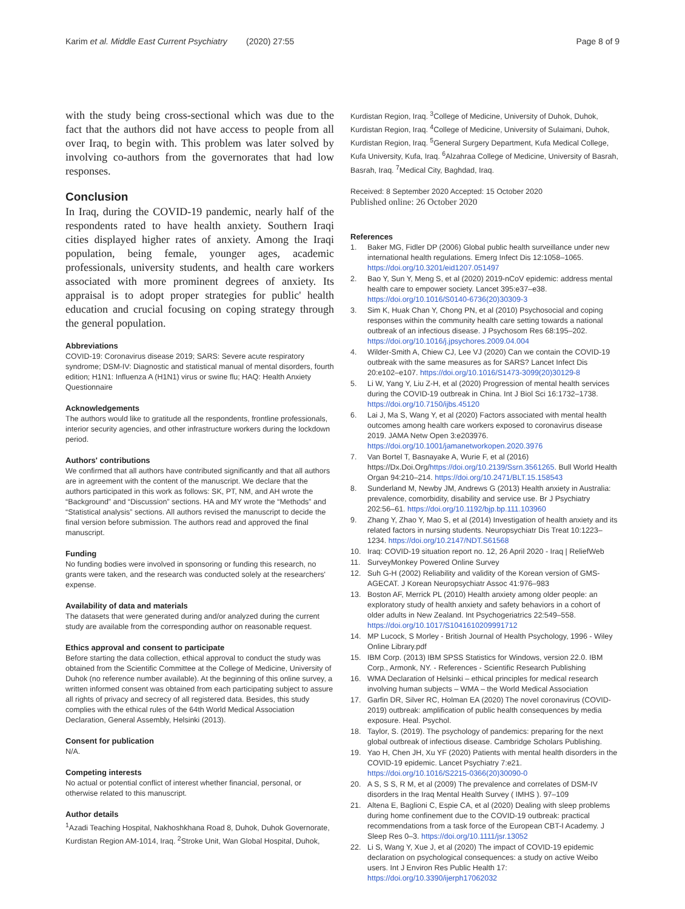Karim et al. Middle East Current Psychiatry (2020) 27:55 Page 8 of 9
with the study being cross-sectional which was due to the fact that the authors did not have access to people from all over Iraq, to begin with. This problem was later solved by involving co-authors from the governorates that had low responses.
Conclusion
In Iraq, during the COVID-19 pandemic, nearly half of the respondents rated to have health anxiety. Southern Iraqi cities displayed higher rates of anxiety. Among the Iraqi population, being female, younger ages, academic professionals, university students, and health care workers associated with more prominent degrees of anxiety. Its appraisal is to adopt proper strategies for public' health education and crucial focusing on coping strategy through the general population.
Abbreviations
COVID-19: Coronavirus disease 2019; SARS: Severe acute respiratory syndrome; DSM-IV: Diagnostic and statistical manual of mental disorders, fourth edition; H1N1: Influenza A (H1N1) virus or swine flu; HAQ: Health Anxiety Questionnaire
Acknowledgements
The authors would like to gratitude all the respondents, frontline professionals, interior security agencies, and other infrastructure workers during the lockdown period.
Authors' contributions
We confirmed that all authors have contributed significantly and that all authors are in agreement with the content of the manuscript. We declare that the authors participated in this work as follows: SK, PT, NM, and AH wrote the “Background” and “Discussion” sections. HA and MY wrote the “Methods” and “Statistical analysis” sections. All authors revised the manuscript to decide the final version before submission. The authors read and approved the final manuscript.
Funding
No funding bodies were involved in sponsoring or funding this research, no grants were taken, and the research was conducted solely at the researchers' expense.
Availability of data and materials
The datasets that were generated during and/or analyzed during the current study are available from the corresponding author on reasonable request.
Ethics approval and consent to participate
Before starting the data collection, ethical approval to conduct the study was obtained from the Scientific Committee at the College of Medicine, University of Duhok (no reference number available). At the beginning of this online survey, a written informed consent was obtained from each participating subject to assure all rights of privacy and secrecy of all registered data. Besides, this study complies with the ethical rules of the 64th World Medical Association Declaration, General Assembly, Helsinki (2013).
Consent for publication
N/A.
Competing interests
No actual or potential conflict of interest whether financial, personal, or otherwise related to this manuscript.
Author details
<sup>1</sup> Azadi Teaching Hospital, Nakhoshkhana Road 8, Duhok, Duhok Governorate, Kurdistan Region AM-1014, Iraq. <sup>2</sup>Stroke Unit, Wan Global Hospital, Duhok,
Kurdistan Region, Iraq. <sup>3</sup>College of Medicine, University of Duhok, Duhok, Kurdistan Region, Iraq. <sup>4</sup>College of Medicine, University of Sulaimani, Duhok, Kurdistan Region, Iraq. <sup>5</sup>General Surgery Department, Kufa Medical College, Kufa University, Kufa, Iraq. <sup>6</sup>Alzahraa College of Medicine, University of Basrah, Basrah, Iraq. <sup>7</sup>Medical City, Baghdad, Iraq.
Received: 8 September 2020 Accepted: 15 October 2020
Published online: 26 October 2020
References
1. Baker MG, Fidler DP (2006) Global public health surveillance under new international health regulations. Emerg Infect Dis 12:1058–1065. https://doi.org/10.3201/eid1207.051497
2. Bao Y, Sun Y, Meng S, et al (2020) 2019-nCoV epidemic: address mental health care to empower society. Lancet 395:e37–e38. https://doi.org/10.1016/S0140-6736(20)30309-3
3. Sim K, Huak Chan Y, Chong PN, et al (2010) Psychosocial and coping responses within the community health care setting towards a national outbreak of an infectious disease. J Psychosom Res 68:195–202. https://doi.org/10.1016/j.jpsychores.2009.04.004
4. Wilder-Smith A, Chiew CJ, Lee VJ (2020) Can we contain the COVID-19 outbreak with the same measures as for SARS? Lancet Infect Dis 20:e102–e107. https://doi.org/10.1016/S1473-3099(20)30129-8
5. Li W, Yang Y, Liu Z-H, et al (2020) Progression of mental health services during the COVID-19 outbreak in China. Int J Biol Sci 16:1732–1738. https://doi.org/10.7150/ijbs.45120
6. Lai J, Ma S, Wang Y, et al (2020) Factors associated with mental health outcomes among health care workers exposed to coronavirus disease 2019. JAMA Netw Open 3:e203976. https://doi.org/10.1001/jamanetworkopen.2020.3976
7. Van Bortel T, Basnayake A, Wurie F, et al (2016) https://Dx.Doi.Org/https://doi.org/10.2139/Ssrn.3561265. Bull World Health Organ 94:210–214. https://doi.org/10.2471/BLT.15.158543
8. Sunderland M, Newby JM, Andrews G (2013) Health anxiety in Australia: prevalence, comorbidity, disability and service use. Br J Psychiatry 202:56–61. https://doi.org/10.1192/bjp.bp.111.103960
9. Zhang Y, Zhao Y, Mao S, et al (2014) Investigation of health anxiety and its related factors in nursing students. Neuropsychiatr Dis Treat 10:1223–1234. https://doi.org/10.2147/NDT.S61568
10. Iraq: COVID-19 situation report no. 12, 26 April 2020 - Iraq | ReliefWeb
11. SurveyMonkey Powered Online Survey
12. Suh G-H (2002) Reliability and validity of the Korean version of GMS-AGECAT. J Korean Neuropsychiatr Assoc 41:976–983
13. Boston AF, Merrick PL (2010) Health anxiety among older people: an exploratory study of health anxiety and safety behaviors in a cohort of older adults in New Zealand. Int Psychogeriatrics 22:549–558. https://doi.org/10.1017/S1041610209991712
14. MP Lucock, S Morley - British Journal of Health Psychology, 1996 - Wiley Online Library.pdf
15. IBM Corp. (2013) IBM SPSS Statistics for Windows, version 22.0. IBM Corp., Armonk, NY. - References - Scientific Research Publishing
16. WMA Declaration of Helsinki – ethical principles for medical research involving human subjects – WMA – the World Medical Association
17. Garfin DR, Silver RC, Holman EA (2020) The novel coronavirus (COVID-2019) outbreak: amplification of public health consequences by media exposure. Heal. Psychol.
18. Taylor, S. (2019). The psychology of pandemics: preparing for the next global outbreak of infectious disease. Cambridge Scholars Publishing.
19. Yao H, Chen JH, Xu YF (2020) Patients with mental health disorders in the COVID-19 epidemic. Lancet Psychiatry 7:e21. https://doi.org/10.1016/S2215-0366(20)30090-0
20. A S, S S, R M, et al (2009) The prevalence and correlates of DSM-IV disorders in the Iraq Mental Health Survey ( IMHS ). 97–109
21. Altena E, Baglioni C, Espie CA, et al (2020) Dealing with sleep problems during home confinement due to the COVID-19 outbreak: practical recommendations from a task force of the European CBT-I Academy. J Sleep Res 0–3. https://doi.org/10.1111/jsr.13052
22. Li S, Wang Y, Xue J, et al (2020) The impact of COVID-19 epidemic declaration on psychological consequences: a study on active Weibo users. Int J Environ Res Public Health 17: https://doi.org/10.3390/ijerph17062032